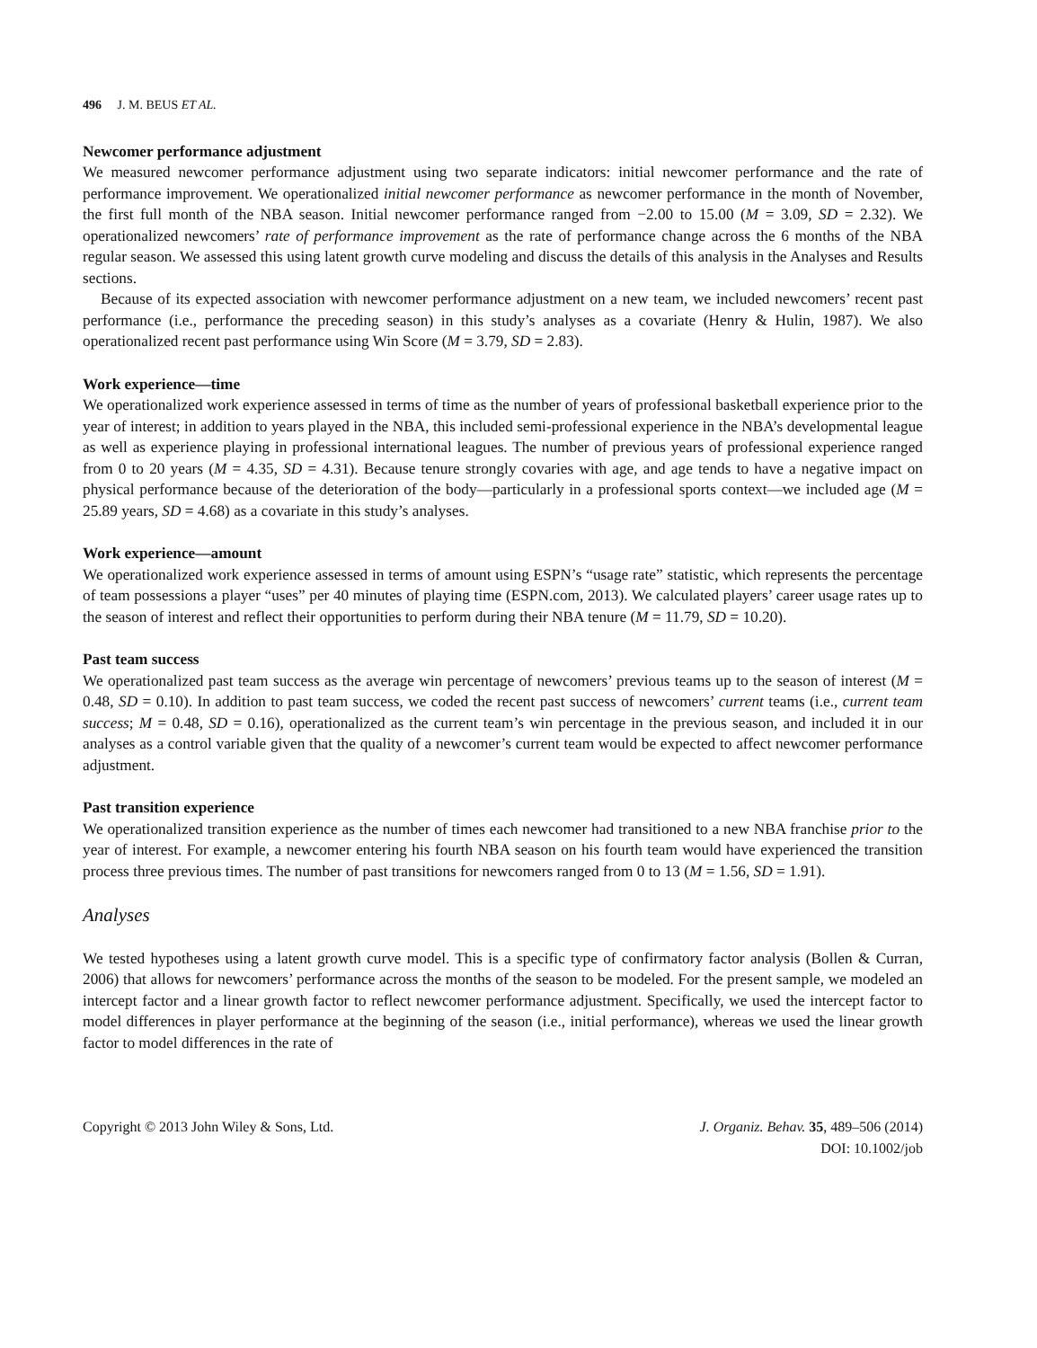496 J. M. BEUS ET AL.
Newcomer performance adjustment
We measured newcomer performance adjustment using two separate indicators: initial newcomer performance and the rate of performance improvement. We operationalized initial newcomer performance as newcomer performance in the month of November, the first full month of the NBA season. Initial newcomer performance ranged from −2.00 to 15.00 (M = 3.09, SD = 2.32). We operationalized newcomers’ rate of performance improvement as the rate of performance change across the 6 months of the NBA regular season. We assessed this using latent growth curve modeling and discuss the details of this analysis in the Analyses and Results sections.
Because of its expected association with newcomer performance adjustment on a new team, we included newcomers’ recent past performance (i.e., performance the preceding season) in this study’s analyses as a covariate (Henry & Hulin, 1987). We also operationalized recent past performance using Win Score (M = 3.79, SD = 2.83).
Work experience—time
We operationalized work experience assessed in terms of time as the number of years of professional basketball experience prior to the year of interest; in addition to years played in the NBA, this included semi-professional experience in the NBA’s developmental league as well as experience playing in professional international leagues. The number of previous years of professional experience ranged from 0 to 20 years (M = 4.35, SD = 4.31). Because tenure strongly covaries with age, and age tends to have a negative impact on physical performance because of the deterioration of the body—particularly in a professional sports context—we included age (M = 25.89 years, SD = 4.68) as a covariate in this study’s analyses.
Work experience—amount
We operationalized work experience assessed in terms of amount using ESPN’s “usage rate” statistic, which represents the percentage of team possessions a player “uses” per 40 minutes of playing time (ESPN.com, 2013). We calculated players’ career usage rates up to the season of interest and reflect their opportunities to perform during their NBA tenure (M = 11.79, SD = 10.20).
Past team success
We operationalized past team success as the average win percentage of newcomers’ previous teams up to the season of interest (M = 0.48, SD = 0.10). In addition to past team success, we coded the recent past success of newcomers’ current teams (i.e., current team success; M = 0.48, SD = 0.16), operationalized as the current team’s win percentage in the previous season, and included it in our analyses as a control variable given that the quality of a newcomer’s current team would be expected to affect newcomer performance adjustment.
Past transition experience
We operationalized transition experience as the number of times each newcomer had transitioned to a new NBA franchise prior to the year of interest. For example, a newcomer entering his fourth NBA season on his fourth team would have experienced the transition process three previous times. The number of past transitions for newcomers ranged from 0 to 13 (M = 1.56, SD = 1.91).
Analyses
We tested hypotheses using a latent growth curve model. This is a specific type of confirmatory factor analysis (Bollen & Curran, 2006) that allows for newcomers’ performance across the months of the season to be modeled. For the present sample, we modeled an intercept factor and a linear growth factor to reflect newcomer performance adjustment. Specifically, we used the intercept factor to model differences in player performance at the beginning of the season (i.e., initial performance), whereas we used the linear growth factor to model differences in the rate of
Copyright © 2013 John Wiley & Sons, Ltd.
J. Organiz. Behav. 35, 489–506 (2014)
DOI: 10.1002/job